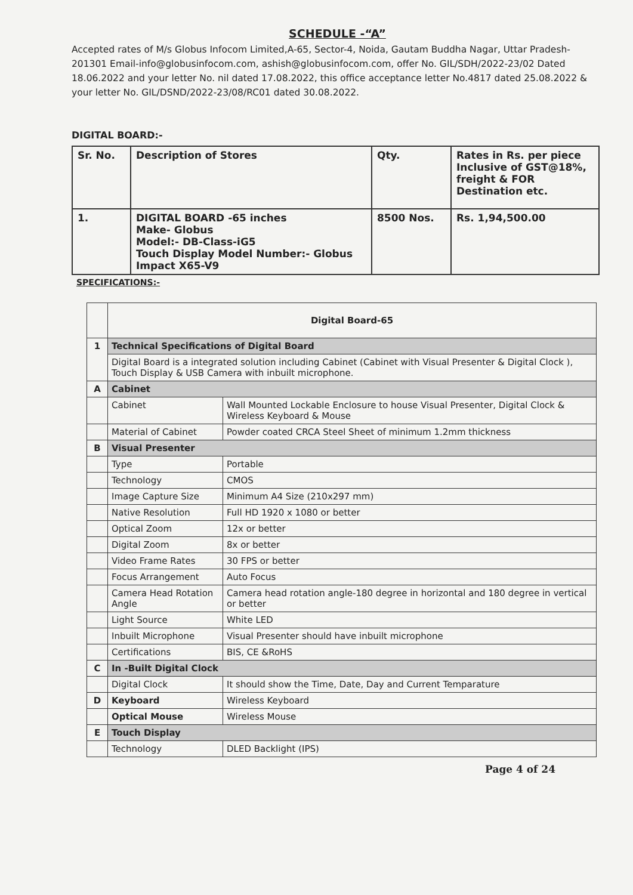SCHEDULE -“A”
Accepted rates of M/s Globus Infocom Limited,A-65, Sector-4, Noida, Gautam Buddha Nagar, Uttar Pradesh-201301 Email-info@globusinfocom.com, ashish@globusinfocom.com, offer No. GIL/SDH/2022-23/02 Dated 18.06.2022 and your letter No. nil dated 17.08.2022, this office acceptance letter No.4817 dated 25.08.2022 & your letter No. GIL/DSND/2022-23/08/RC01 dated 30.08.2022.
DIGITAL BOARD:-
| Sr. No. | Description of Stores | Qty. | Rates in Rs. per piece Inclusive of GST@18%, freight & FOR Destination etc. |
| --- | --- | --- | --- |
| 1. | DIGITAL BOARD -65 inches Make- Globus Model:- DB-Class-iG5 Touch Display Model Number:- Globus Impact X65-V9 | 8500 Nos. | Rs. 1,94,500.00 |
SPECIFICATIONS:-
| | Digital Board-65 | |
| 1 | Technical Specifications of Digital Board | |
| | Digital Board is a integrated solution including Cabinet (Cabinet with Visual Presenter & Digital Clock ), Touch Display & USB Camera with inbuilt microphone. | |
| A | Cabinet | |
| | Cabinet | Wall Mounted Lockable Enclosure to house Visual Presenter, Digital Clock & Wireless Keyboard & Mouse |
| | Material of Cabinet | Powder coated CRCA Steel Sheet of minimum 1.2mm thickness |
| B | Visual Presenter | |
| | Type | Portable |
| | Technology | CMOS |
| | Image Capture Size | Minimum A4 Size (210x297 mm) |
| | Native Resolution | Full HD 1920 x 1080 or better |
| | Optical Zoom | 12x or better |
| | Digital Zoom | 8x or better |
| | Video Frame Rates | 30 FPS or better |
| | Focus Arrangement | Auto Focus |
| | Camera Head Rotation Angle | Camera head rotation angle-180 degree in horizontal and 180 degree in vertical or better |
| | Light Source | White LED |
| | Inbuilt Microphone | Visual Presenter should have inbuilt microphone |
| | Certifications | BIS, CE &RoHS |
| C | In -Built Digital Clock | |
| | Digital Clock | It should show the Time, Date, Day and Current Temparature |
| D | Keyboard | Wireless Keyboard |
| | Optical Mouse | Wireless Mouse |
| E | Touch Display | |
| | Technology | DLED Backlight (IPS) |
Page 4 of 24